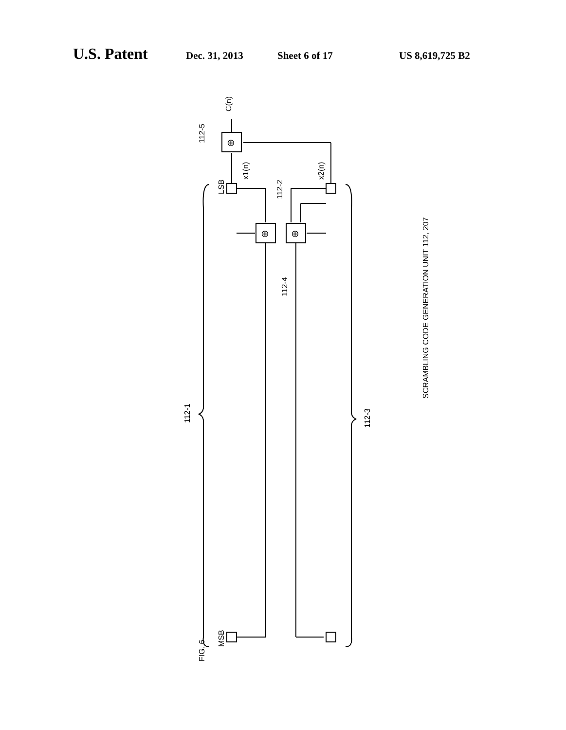U.S. Patent Dec. 31, 2013 Sheet 6 of 17 US 8,619,725 B2
FIG. 6
SCRAMBLING CODE GENERATION UNIT 112, 207
112-1
112-3
112-5
112-2
112-4
C(n)
x1(n)
x2(n)
LSB
MSB
⊕
⊕
⊕